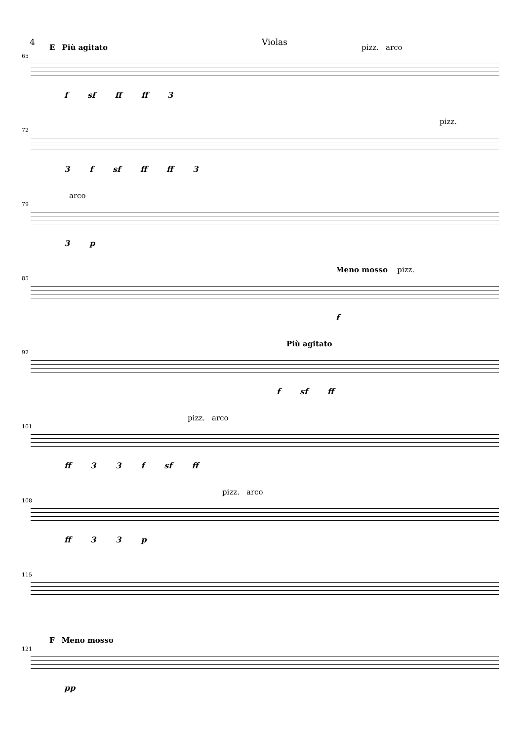4 Violas
65
E Più agitato pizz. arco
f sf ff ff 3
72
pizz.
3 f sf ff ff 3
79
arco
3 p
85
Meno mosso pizz.
f
92
Più agitato
f sf ff
101
pizz. arco
ff 3 3 f sf ff
108
pizz. arco
ff 3 3 p
115
121
F Meno mosso
pp